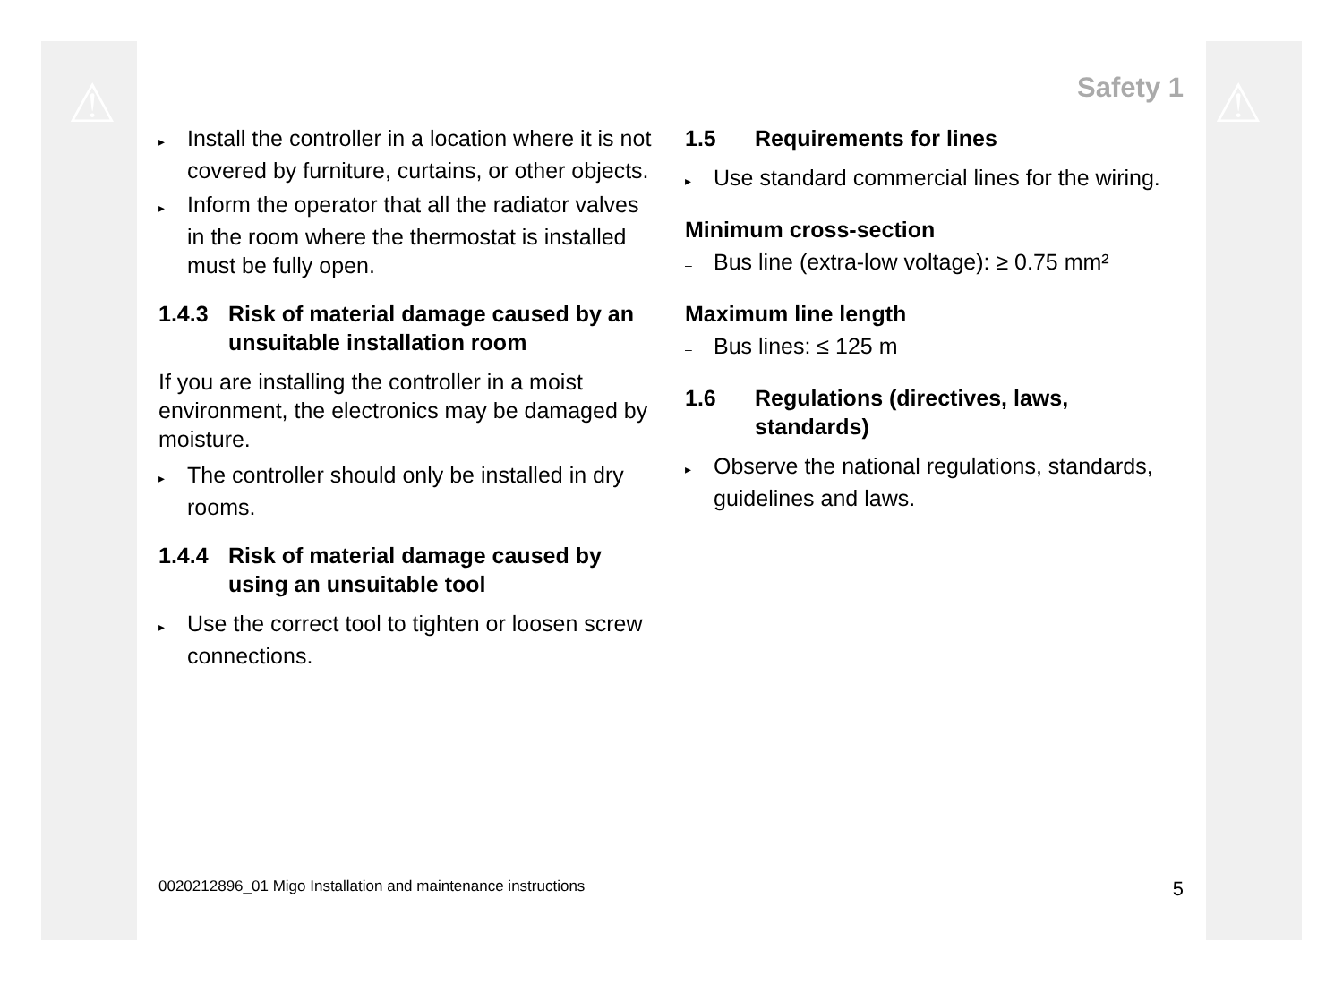⚠ ⚠ Safety 1
▸ Install the controller in a location where it is not covered by furniture, curtains, or other objects.
▸ Inform the operator that all the radiator valves in the room where the thermostat is installed must be fully open.
1.4.3 Risk of material damage caused by an unsuitable installation room
If you are installing the controller in a moist environment, the electronics may be damaged by moisture.
▸ The controller should only be installed in dry rooms.
1.4.4 Risk of material damage caused by using an unsuitable tool
▸ Use the correct tool to tighten or loosen screw connections.
1.5 Requirements for lines
▸ Use standard commercial lines for the wiring.
Minimum cross-section
– Bus line (extra-low voltage): ≥ 0.75 mm²
Maximum line length
– Bus lines: ≤ 125 m
1.6 Regulations (directives, laws, standards)
▸ Observe the national regulations, standards, guidelines and laws.
0020212896_01 Migo Installation and maintenance instructions 5